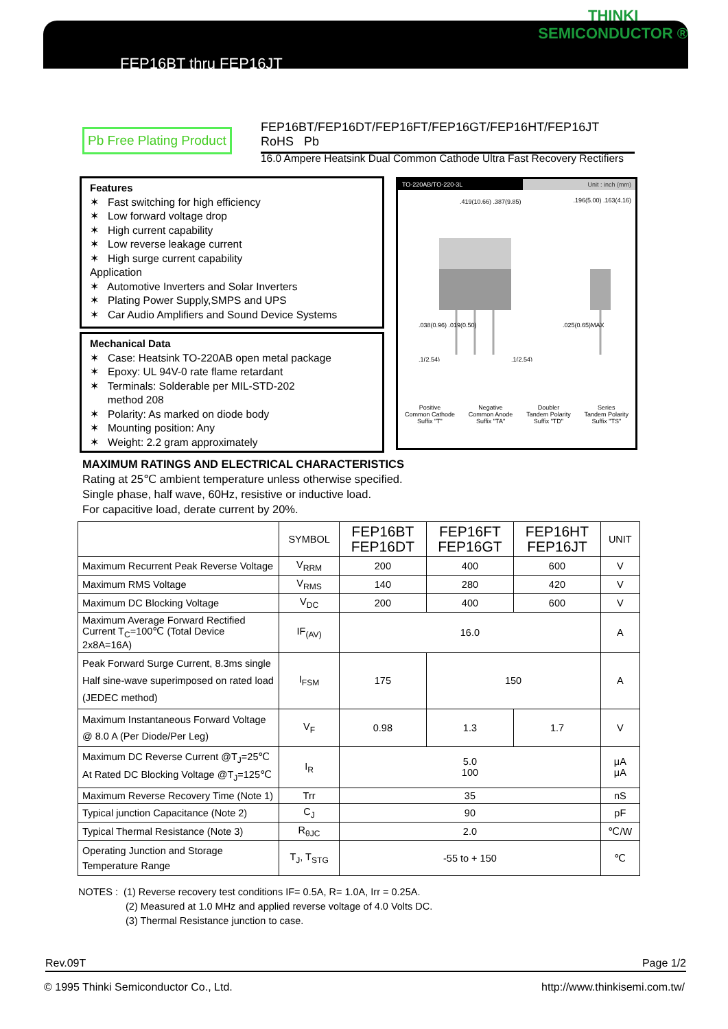FEP16BT thru FEP16JT
THINKI
SEMICONDUCTOR ®
Pb Free Plating Product
FEP16BT/FEP16DT/FEP16FT/FEP16GT/FEP16HT/FEP16JT RoHS Pb
16.0 Ampere Heatsink Dual Common Cathode Ultra Fast Recovery Rectifiers
Features
✶ Fast switching for high efficiency
✶ Low forward voltage drop
✶ High current capability
✶ Low reverse leakage current
✶ High surge current capability
Application
✶ Automotive Inverters and Solar Inverters
✶ Plating Power Supply,SMPS and UPS
✶ Car Audio Amplifiers and Sound Device Systems
Mechanical Data
✶ Case: Heatsink TO-220AB open metal package
✶ Epoxy: UL 94V-0 rate flame retardant
✶ Terminals: Solderable per MIL-STD-202
method 208
✶ Polarity: As marked on diode body
✶ Mounting position: Any
✶ Weight: 2.2 gram approximately
TO-220AB/TO-220-3L Unit : inch (mm)
.419(10.66) .387(9.85)
.196(5.00) .163(4.16)
.038(0.96) .019(0.50)
.025(0.65)MAX
.1(2.54)
.1(2.54)
Positive
Common Cathode
Suffix "T"
Negative
Common Anode
Suffix "TA"
Doubler
Tandem Polarity
Suffix "TD"
Series
Tandem Polarity
Suffix "TS"
MAXIMUM RATINGS AND ELECTRICAL CHARACTERISTICS
Rating at 25℃ ambient temperature unless otherwise specified.
Single phase, half wave, 60Hz, resistive or inductive load.
For capacitive load, derate current by 20%.
| | SYMBOL | FEP16BT FEP16DT | FEP16FT FEP16GT | FEP16HT FEP16JT | UNIT |
| --- | --- | --- | --- | --- | --- |
| Maximum Recurrent Peak Reverse Voltage | V<sub>RRM</sub> | 200 | 400 | 600 | V |
| Maximum RMS Voltage | V<sub>RMS</sub> | 140 | 280 | 420 | V |
| Maximum DC Blocking Voltage | V<sub>DC</sub> | 200 | 400 | 600 | V |
| Maximum Average Forward Rectified Current T<sub>C</sub>=100℃ (Total Device 2x8A=16A) | IF<sub>(AV)</sub> | 16.0 | | | A |
| Peak Forward Surge Current, 8.3ms single Half sine-wave superimposed on rated load (JEDEC method) | I<sub>FSM</sub> | 175 | 150 | | A |
| Maximum Instantaneous Forward Voltage @ 8.0 A (Per Diode/Per Leg) | V<sub>F</sub> | 0.98 | 1.3 | 1.7 | V |
| Maximum DC Reverse Current @T<sub>J</sub>=25℃ At Rated DC Blocking Voltage @T<sub>J</sub>=125℃ | I<sub>R</sub> | 5.0 100 | | | μA μA |
| Maximum Reverse Recovery Time (Note 1) | Trr | 35 | | | nS |
| Typical junction Capacitance (Note 2) | C<sub>J</sub> | 90 | | | pF |
| Typical Thermal Resistance (Note 3) | R<sub>θJC</sub> | 2.0 | | | ℃/W |
| Operating Junction and Storage Temperature Range | T<sub>J</sub>, T<sub>STG</sub> | -55 to + 150 | | | ℃ |
NOTES : (1) Reverse recovery test conditions IF= 0.5A, R= 1.0A, Irr = 0.25A.
(2) Measured at 1.0 MHz and applied reverse voltage of 4.0 Volts DC.
(3) Thermal Resistance junction to case.
Rev.09T Page 1/2
© 1995 Thinki Semiconductor Co., Ltd. http://www.thinkisemi.com.tw/